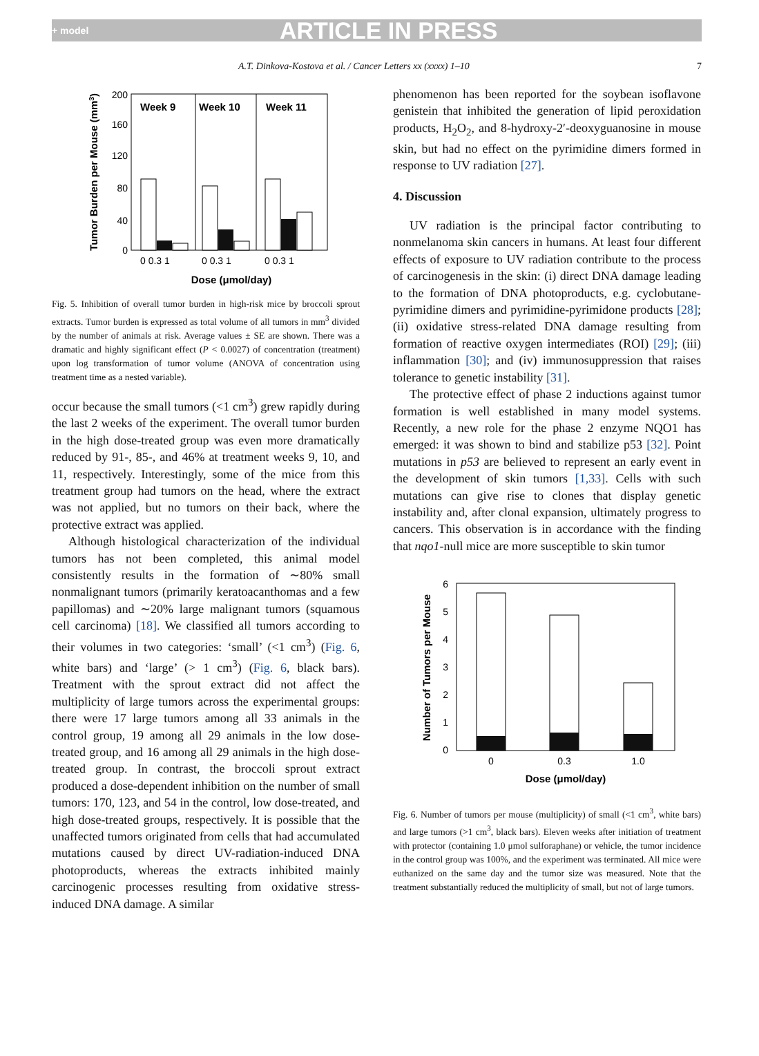+ model ARTICLE IN PRESS
A.T. Dinkova-Kostova et al. / Cancer Letters xx (xxxx) 1–10 7
Week 9
Week 10
Week 11
200
160
120
80
40
0
0 0.3 1
0 0.3 1
0 0.3 1
Dose (μmol/day)
Tumor Burden per Mouse (mm3)
Fig. 5. Inhibition of overall tumor burden in high-risk mice by broccoli sprout extracts. Tumor burden is expressed as total volume of all tumors in mm<sup>3</sup> divided by the number of animals at risk. Average values ± SE are shown. There was a dramatic and highly significant effect (P < 0.0027) of concentration (treatment) upon log transformation of tumor volume (ANOVA of concentration using treatment time as a nested variable).
occur because the small tumors (<1 cm<sup>3</sup>) grew rapidly during the last 2 weeks of the experiment. The overall tumor burden in the high dose-treated group was even more dramatically reduced by 91-, 85-, and 46% at treatment weeks 9, 10, and 11, respectively. Interestingly, some of the mice from this treatment group had tumors on the head, where the extract was not applied, but no tumors on their back, where the protective extract was applied.
Although histological characterization of the individual tumors has not been completed, this animal model consistently results in the formation of ∼80% small nonmalignant tumors (primarily keratoacanthomas and a few papillomas) and ∼20% large malignant tumors (squamous cell carcinoma) [18]. We classified all tumors according to their volumes in two categories: ‘small’ (<1 cm<sup>3</sup>) (Fig. 6, white bars) and ‘large’ (> 1 cm<sup>3</sup>) (Fig. 6, black bars). Treatment with the sprout extract did not affect the multiplicity of large tumors across the experimental groups: there were 17 large tumors among all 33 animals in the control group, 19 among all 29 animals in the low dose-treated group, and 16 among all 29 animals in the high dose-treated group. In contrast, the broccoli sprout extract produced a dose-dependent inhibition on the number of small tumors: 170, 123, and 54 in the control, low dose-treated, and high dose-treated groups, respectively. It is possible that the unaffected tumors originated from cells that had accumulated mutations caused by direct UV-radiation-induced DNA photoproducts, whereas the extracts inhibited mainly carcinogenic processes resulting from oxidative stress-induced DNA damage. A similar
phenomenon has been reported for the soybean isoflavone genistein that inhibited the generation of lipid peroxidation products, H<sub>2</sub>O<sub>2</sub>, and 8-hydroxy-2′-deoxyguanosine in mouse skin, but had no effect on the pyrimidine dimers formed in response to UV radiation [27].
4. Discussion
UV radiation is the principal factor contributing to nonmelanoma skin cancers in humans. At least four different effects of exposure to UV radiation contribute to the process of carcinogenesis in the skin: (i) direct DNA damage leading to the formation of DNA photoproducts, e.g. cyclobutane-pyrimidine dimers and pyrimidine-pyrimidone products [28]; (ii) oxidative stress-related DNA damage resulting from formation of reactive oxygen intermediates (ROI) [29]; (iii) inflammation [30]; and (iv) immunosuppression that raises tolerance to genetic instability [31].
The protective effect of phase 2 inductions against tumor formation is well established in many model systems. Recently, a new role for the phase 2 enzyme NQO1 has emerged: it was shown to bind and stabilize p53 [32]. Point mutations in p53 are believed to represent an early event in the development of skin tumors [1,33]. Cells with such mutations can give rise to clones that display genetic instability and, after clonal expansion, ultimately progress to cancers. This observation is in accordance with the finding that nqo1-null mice are more susceptible to skin tumor
6
5
4
3
2
1
0
0
0.3
1.0
Dose (μmol/day)
Number of Tumors per Mouse
Fig. 6. Number of tumors per mouse (multiplicity) of small (<1 cm<sup>3</sup>, white bars) and large tumors (>1 cm<sup>3</sup>, black bars). Eleven weeks after initiation of treatment with protector (containing 1.0 μmol sulforaphane) or vehicle, the tumor incidence in the control group was 100%, and the experiment was terminated. All mice were euthanized on the same day and the tumor size was measured. Note that the treatment substantially reduced the multiplicity of small, but not of large tumors.